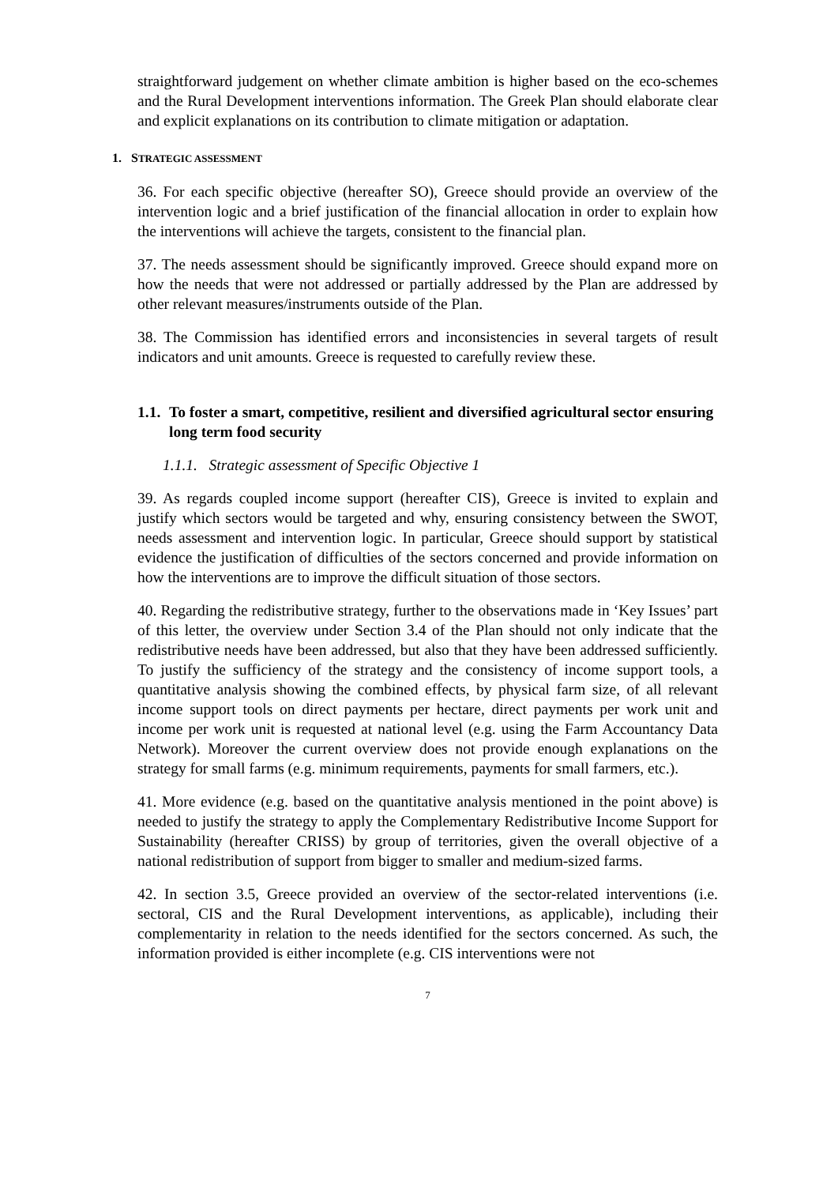straightforward judgement on whether climate ambition is higher based on the eco-schemes and the Rural Development interventions information. The Greek Plan should elaborate clear and explicit explanations on its contribution to climate mitigation or adaptation.
1. STRATEGIC ASSESSMENT
36. For each specific objective (hereafter SO), Greece should provide an overview of the intervention logic and a brief justification of the financial allocation in order to explain how the interventions will achieve the targets, consistent to the financial plan.
37. The needs assessment should be significantly improved. Greece should expand more on how the needs that were not addressed or partially addressed by the Plan are addressed by other relevant measures/instruments outside of the Plan.
38. The Commission has identified errors and inconsistencies in several targets of result indicators and unit amounts. Greece is requested to carefully review these.
1.1. To foster a smart, competitive, resilient and diversified agricultural sector ensuring long term food security
1.1.1. Strategic assessment of Specific Objective 1
39. As regards coupled income support (hereafter CIS), Greece is invited to explain and justify which sectors would be targeted and why, ensuring consistency between the SWOT, needs assessment and intervention logic. In particular, Greece should support by statistical evidence the justification of difficulties of the sectors concerned and provide information on how the interventions are to improve the difficult situation of those sectors.
40. Regarding the redistributive strategy, further to the observations made in ‘Key Issues’ part of this letter, the overview under Section 3.4 of the Plan should not only indicate that the redistributive needs have been addressed, but also that they have been addressed sufficiently. To justify the sufficiency of the strategy and the consistency of income support tools, a quantitative analysis showing the combined effects, by physical farm size, of all relevant income support tools on direct payments per hectare, direct payments per work unit and income per work unit is requested at national level (e.g. using the Farm Accountancy Data Network). Moreover the current overview does not provide enough explanations on the strategy for small farms (e.g. minimum requirements, payments for small farmers, etc.).
41. More evidence (e.g. based on the quantitative analysis mentioned in the point above) is needed to justify the strategy to apply the Complementary Redistributive Income Support for Sustainability (hereafter CRISS) by group of territories, given the overall objective of a national redistribution of support from bigger to smaller and medium-sized farms.
42. In section 3.5, Greece provided an overview of the sector-related interventions (i.e. sectoral, CIS and the Rural Development interventions, as applicable), including their complementarity in relation to the needs identified for the sectors concerned. As such, the information provided is either incomplete (e.g. CIS interventions were not
7